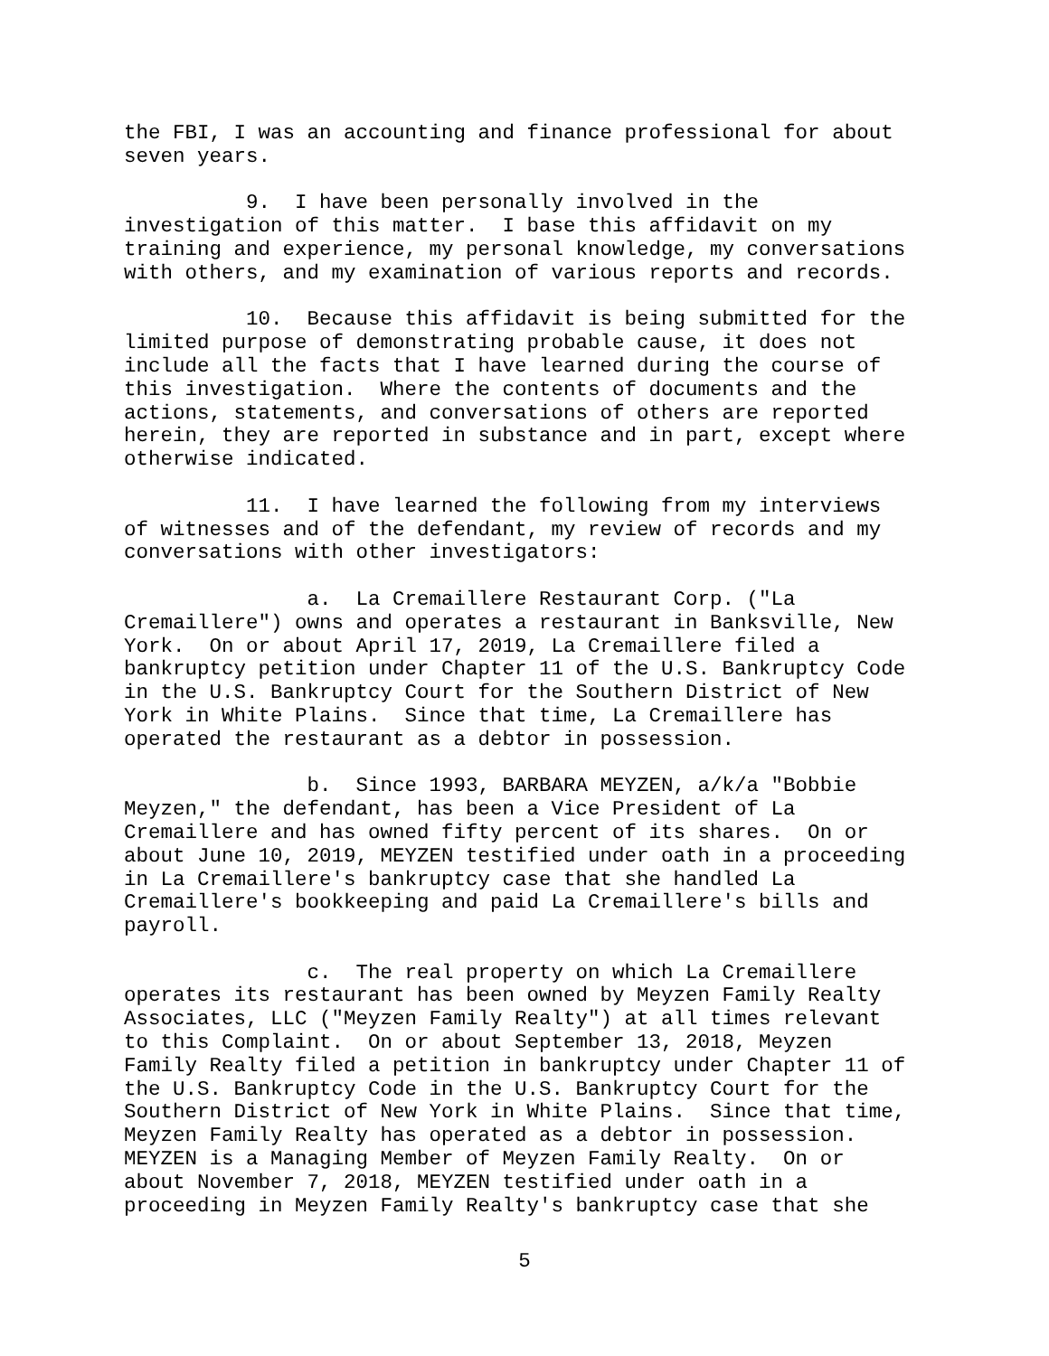the FBI, I was an accounting and finance professional for about seven years.
9. I have been personally involved in the investigation of this matter. I base this affidavit on my training and experience, my personal knowledge, my conversations with others, and my examination of various reports and records.
10. Because this affidavit is being submitted for the limited purpose of demonstrating probable cause, it does not include all the facts that I have learned during the course of this investigation. Where the contents of documents and the actions, statements, and conversations of others are reported herein, they are reported in substance and in part, except where otherwise indicated.
11. I have learned the following from my interviews of witnesses and of the defendant, my review of records and my conversations with other investigators:
a. La Cremaillere Restaurant Corp. ("La Cremaillere") owns and operates a restaurant in Banksville, New York. On or about April 17, 2019, La Cremaillere filed a bankruptcy petition under Chapter 11 of the U.S. Bankruptcy Code in the U.S. Bankruptcy Court for the Southern District of New York in White Plains. Since that time, La Cremaillere has operated the restaurant as a debtor in possession.
b. Since 1993, BARBARA MEYZEN, a/k/a "Bobbie Meyzen," the defendant, has been a Vice President of La Cremaillere and has owned fifty percent of its shares. On or about June 10, 2019, MEYZEN testified under oath in a proceeding in La Cremaillere's bankruptcy case that she handled La Cremaillere's bookkeeping and paid La Cremaillere's bills and payroll.
c. The real property on which La Cremaillere operates its restaurant has been owned by Meyzen Family Realty Associates, LLC ("Meyzen Family Realty") at all times relevant to this Complaint. On or about September 13, 2018, Meyzen Family Realty filed a petition in bankruptcy under Chapter 11 of the U.S. Bankruptcy Code in the U.S. Bankruptcy Court for the Southern District of New York in White Plains. Since that time, Meyzen Family Realty has operated as a debtor in possession. MEYZEN is a Managing Member of Meyzen Family Realty. On or about November 7, 2018, MEYZEN testified under oath in a proceeding in Meyzen Family Realty's bankruptcy case that she
5